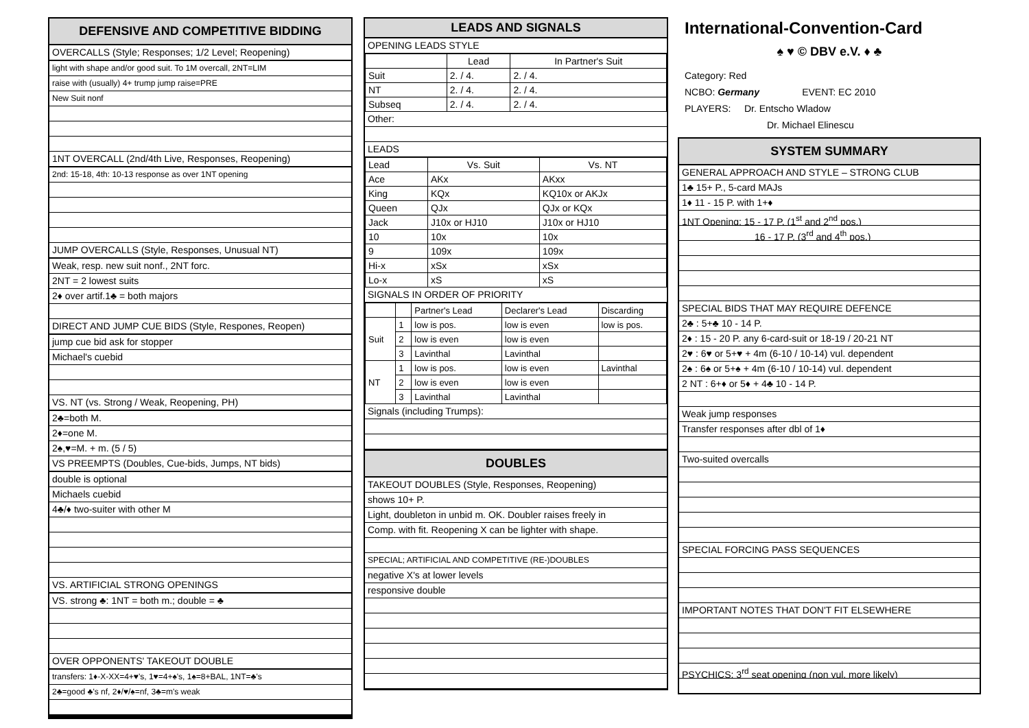DEFENSIVE AND COMPETITIVE BIDDING
OVERCALLS (Style; Responses; 1/2 Level; Reopening)
light with shape and/or good suit. To 1M overcall, 2NT=LIM
raise with (usually) 4+ trump jump raise=PRE
New Suit nonf
1NT OVERCALL (2nd/4th Live, Responses, Reopening)
2nd: 15-18, 4th: 10-13 response as over 1NT opening
JUMP OVERCALLS (Style, Responses, Unusual NT)
Weak, resp. new suit nonf., 2NT forc.
2NT = 2 lowest suits
2♦ over artif.1♣ = both majors
DIRECT AND JUMP CUE BIDS (Style, Respones, Reopen)
jump cue bid ask for stopper
Michael's cuebid
VS. NT (vs. Strong / Weak, Reopening, PH)
2♣=both M.
2♦=one M.
2♠,♥=M. + m. (5 / 5)
VS PREEMPTS (Doubles, Cue-bids, Jumps, NT bids)
double is optional
Michaels cuebid
4♣/♦ two-suiter with other M
VS. ARTIFICIAL STRONG OPENINGS
VS. strong ♣: 1NT = both m.; double = ♣
OVER OPPONENTS' TAKEOUT DOUBLE
transfers: 1♦-X-XX=4+♥'s, 1♥=4+♠'s, 1♠=8+BAL, 1NT=♣'s
2♣=good ♣'s nf, 2♦/♥/♠=nf, 3♣=m's weak
LEADS AND SIGNALS
OPENING LEADS STYLE
| | Lead | In Partner's Suit |
| Suit | 2. / 4. | 2. / 4. |
| NT | 2. / 4. | 2. / 4. |
| Subseq | 2. / 4. | 2. / 4. |
Other:
LEADS
| Lead | Vs. Suit | Vs. NT |
| Ace | AKx | AKxx |
| King | KQx | KQ10x or AKJx |
| Queen | QJx | QJx or KQx |
| Jack | J10x or HJ10 | J10x or HJ10 |
| 10 | 10x | 10x |
| 9 | 109x | 109x |
| Hi-x | xSx | xSx |
| Lo-x | xS | xS |
SIGNALS IN ORDER OF PRIORITY
| | | Partner's Lead | Declarer's Lead | Discarding |
| Suit | 1 | low is pos. | low is even | low is pos. |
| | 2 | low is even | low is even | |
| | 3 | Lavinthal | Lavinthal | |
| NT | 1 | low is pos. | low is even | Lavinthal |
| | 2 | low is even | low is even | |
| | 3 | Lavinthal | Lavinthal | |
Signals (including Trumps):
DOUBLES
TAKEOUT DOUBLES (Style, Responses, Reopening)
shows 10+ P.
Light, doubleton in unbid m. OK. Doubler raises freely in
Comp. with fit. Reopening X can be lighter with shape.
SPECIAL; ARTIFICIAL AND COMPETITIVE (RE-)DOUBLES
negative X's at lower levels
responsive double
International-Convention-Card
♠ ♥ © DBV e.V. ♦ ♣
Category: Red
NCBO: Germany EVENT: EC 2010
PLAYERS: Dr. Entscho Wladow
Dr. Michael Elinescu
SYSTEM SUMMARY
GENERAL APPROACH AND STYLE – STRONG CLUB
1♣ 15+ P., 5-card MAJs
1♦ 11 - 15 P. with 1+♦
1NT Opening: 15 - 17 P. (1<sup>st</sup> and 2<sup>nd</sup> pos.)
16 - 17 P. (3<sup>rd</sup> and 4<sup>th</sup> pos.)
SPECIAL BIDS THAT MAY REQUIRE DEFENCE
2♣ : 5+♣ 10 - 14 P.
2♦ : 15 - 20 P. any 6-card-suit or 18-19 / 20-21 NT
2♥ : 6♥ or 5+♥ + 4m (6-10 / 10-14) vul. dependent
2♠ : 6♠ or 5+♠ + 4m (6-10 / 10-14) vul. dependent
2 NT : 6+♦ or 5♦ + 4♣ 10 - 14 P.
Weak jump responses
Transfer responses after dbl of 1♦
Two-suited overcalls
SPECIAL FORCING PASS SEQUENCES
IMPORTANT NOTES THAT DON'T FIT ELSEWHERE
PSYCHICS: 3<sup>rd</sup> seat opening (non vul. more likely)